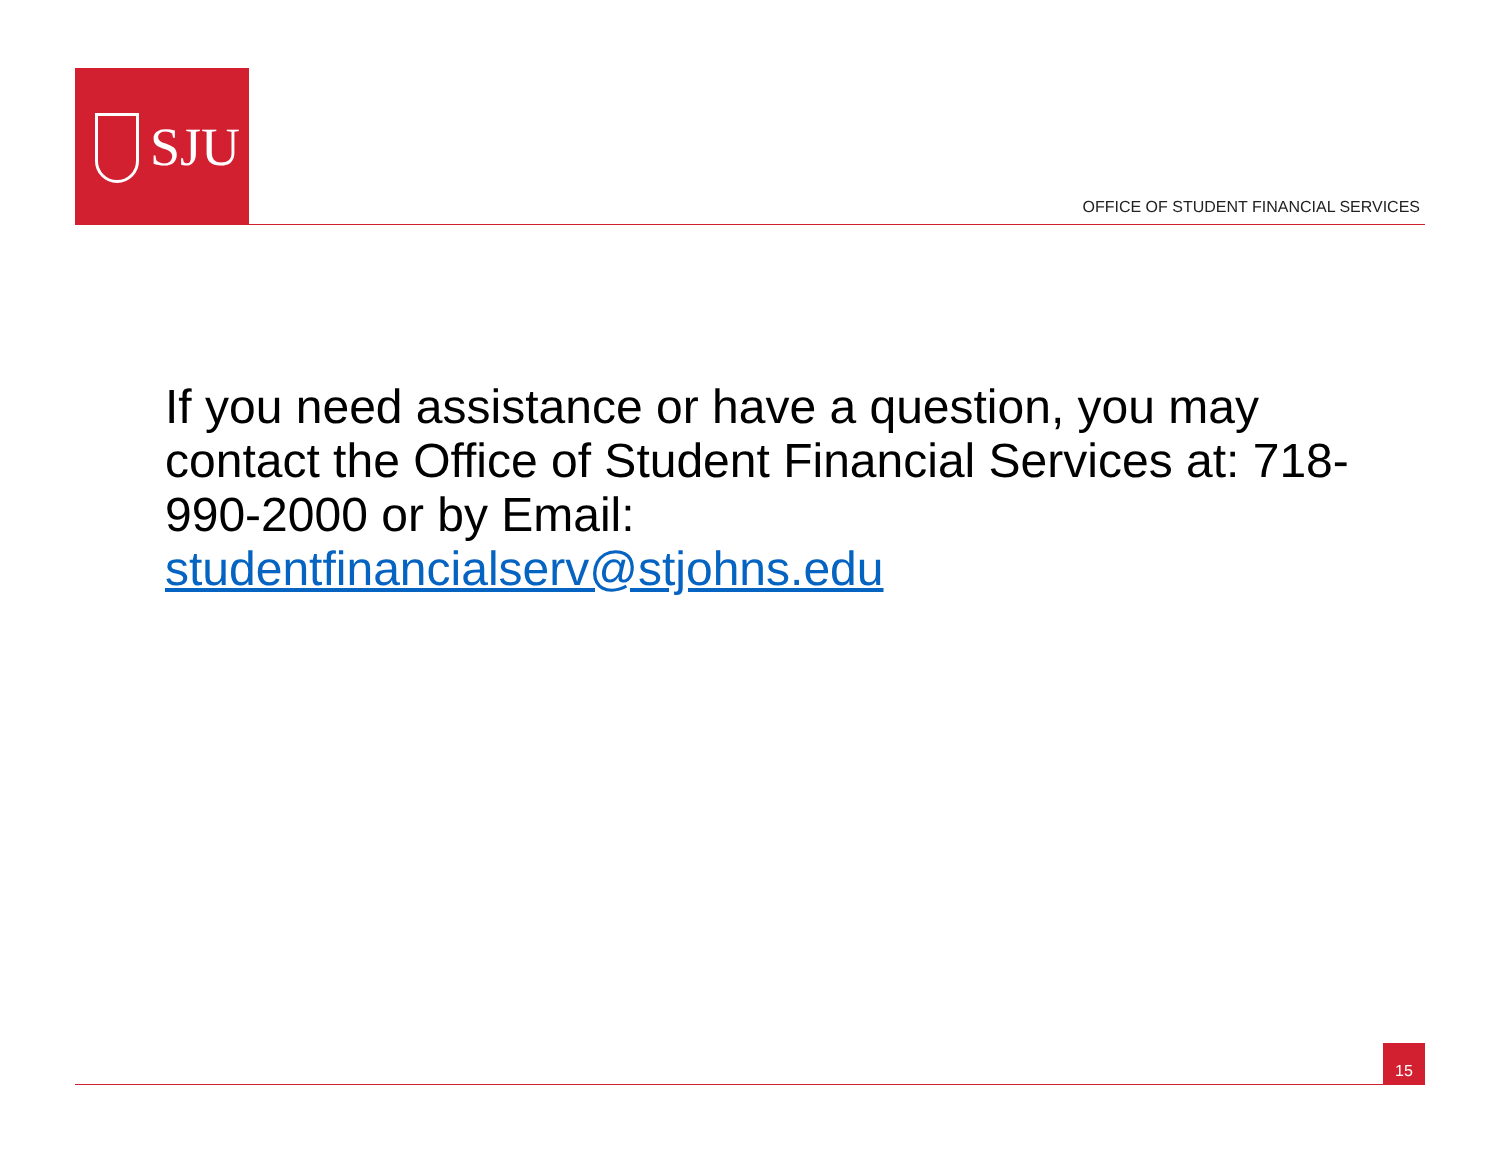SJU
OFFICE OF STUDENT FINANCIAL SERVICES
If you need assistance or have a question, you may contact the Office of Student Financial Services at: 718-990-2000 or by Email:
studentfinancialserv@stjohns.edu
15